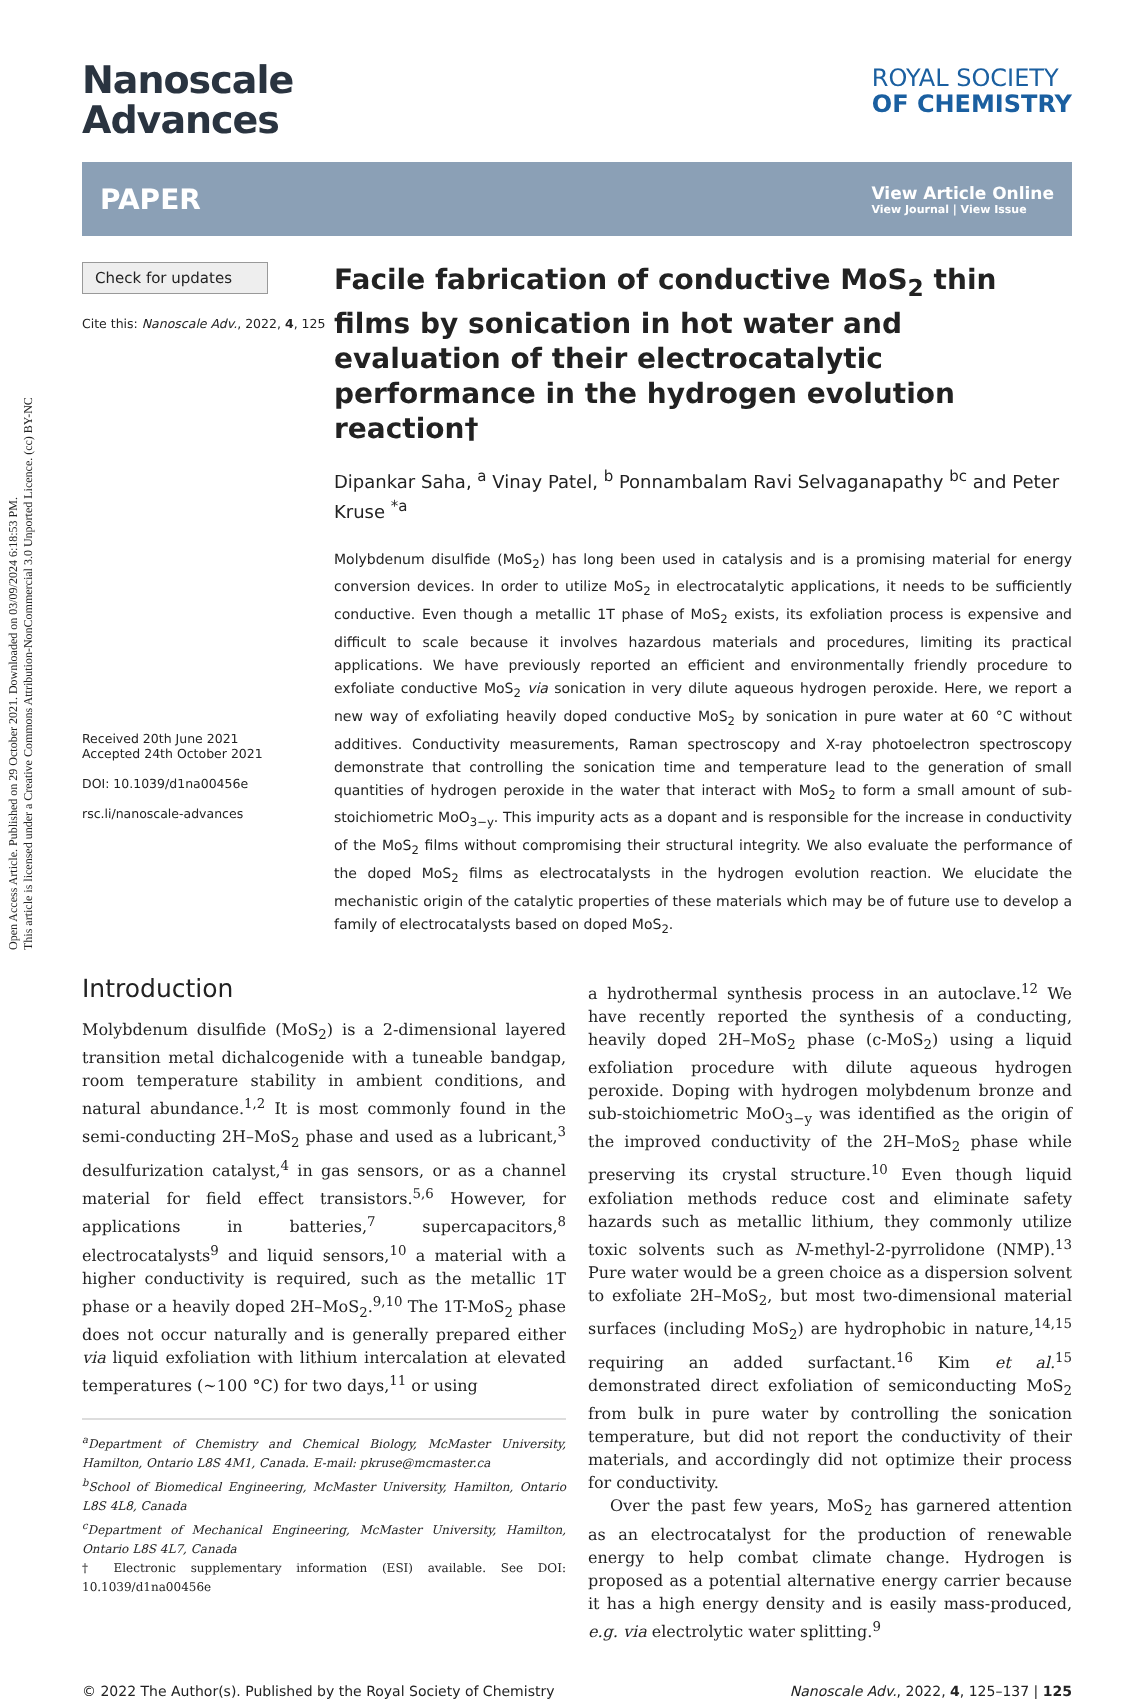Open Access Article. Published on 29 October 2021. Downloaded on 03/09/2024 6:18:53 PM.
This article is licensed under a Creative Commons Attribution-NonCommercial 3.0 Unported Licence. (cc) BY-NC
Nanoscale
Advances
ROYAL SOCIETY
OF CHEMISTRY
PAPER View Article Online
View Journal | View Issue
Check for updates
Cite this: Nanoscale Adv., 2022, 4, 125
Received 20th June 2021
Accepted 24th October 2021
DOI: 10.1039/d1na00456e
rsc.li/nanoscale-advances
Facile fabrication of conductive MoS<sub>2</sub> thin films by sonication in hot water and evaluation of their electrocatalytic performance in the hydrogen evolution reaction†
Dipankar Saha, <sup>a</sup> Vinay Patel, <sup>b</sup> Ponnambalam Ravi Selvaganapathy <sup>bc</sup> and Peter Kruse <sup>*a</sup>
Molybdenum disulfide (MoS<sub>2</sub>) has long been used in catalysis and is a promising material for energy conversion devices. In order to utilize MoS<sub>2</sub> in electrocatalytic applications, it needs to be sufficiently conductive. Even though a metallic 1T phase of MoS<sub>2</sub> exists, its exfoliation process is expensive and difficult to scale because it involves hazardous materials and procedures, limiting its practical applications. We have previously reported an efficient and environmentally friendly procedure to exfoliate conductive MoS<sub>2</sub> via sonication in very dilute aqueous hydrogen peroxide. Here, we report a new way of exfoliating heavily doped conductive MoS<sub>2</sub> by sonication in pure water at 60 °C without additives. Conductivity measurements, Raman spectroscopy and X-ray photoelectron spectroscopy demonstrate that controlling the sonication time and temperature lead to the generation of small quantities of hydrogen peroxide in the water that interact with MoS<sub>2</sub> to form a small amount of sub-stoichiometric MoO<sub>3−y</sub>. This impurity acts as a dopant and is responsible for the increase in conductivity of the MoS<sub>2</sub> films without compromising their structural integrity. We also evaluate the performance of the doped MoS<sub>2</sub> films as electrocatalysts in the hydrogen evolution reaction. We elucidate the mechanistic origin of the catalytic properties of these materials which may be of future use to develop a family of electrocatalysts based on doped MoS<sub>2</sub>.
Introduction
Molybdenum disulfide (MoS<sub>2</sub>) is a 2-dimensional layered transition metal dichalcogenide with a tuneable bandgap, room temperature stability in ambient conditions, and natural abundance.<sup>1,2</sup> It is most commonly found in the semi-conducting 2H–MoS<sub>2</sub> phase and used as a lubricant,<sup>3</sup> desulfurization catalyst,<sup>4</sup> in gas sensors, or as a channel material for field effect transistors.<sup>5,6</sup> However, for applications in batteries,<sup>7</sup> supercapacitors,<sup>8</sup> electrocatalysts<sup>9</sup> and liquid sensors,<sup>10</sup> a material with a higher conductivity is required, such as the metallic 1T phase or a heavily doped 2H–MoS<sub>2</sub>.<sup>9,10</sup> The 1T-MoS<sub>2</sub> phase does not occur naturally and is generally prepared either via liquid exfoliation with lithium intercalation at elevated temperatures (∼100 °C) for two days,<sup>11</sup> or using
<sup>a</sup> Department of Chemistry and Chemical Biology, McMaster University, Hamilton, Ontario L8S 4M1, Canada. E-mail: pkruse@mcmaster.ca
<sup>b</sup> School of Biomedical Engineering, McMaster University, Hamilton, Ontario L8S 4L8, Canada
<sup>c</sup> Department of Mechanical Engineering, McMaster University, Hamilton, Ontario L8S 4L7, Canada
† Electronic supplementary information (ESI) available. See DOI: 10.1039/d1na00456e
a hydrothermal synthesis process in an autoclave.<sup>12</sup> We have recently reported the synthesis of a conducting, heavily doped 2H–MoS<sub>2</sub> phase (c-MoS<sub>2</sub>) using a liquid exfoliation procedure with dilute aqueous hydrogen peroxide. Doping with hydrogen molybdenum bronze and sub-stoichiometric MoO<sub>3−y</sub> was identified as the origin of the improved conductivity of the 2H–MoS<sub>2</sub> phase while preserving its crystal structure.<sup>10</sup> Even though liquid exfoliation methods reduce cost and eliminate safety hazards such as metallic lithium, they commonly utilize toxic solvents such as N-methyl-2-pyrrolidone (NMP).<sup>13</sup> Pure water would be a green choice as a dispersion solvent to exfoliate 2H–MoS<sub>2</sub>, but most two-dimensional material surfaces (including MoS<sub>2</sub>) are hydrophobic in nature,<sup>14,15</sup> requiring an added surfactant.<sup>16</sup> Kim et al.<sup>15</sup> demonstrated direct exfoliation of semiconducting MoS<sub>2</sub> from bulk in pure water by controlling the sonication temperature, but did not report the conductivity of their materials, and accordingly did not optimize their process for conductivity.
Over the past few years, MoS<sub>2</sub> has garnered attention as an electrocatalyst for the production of renewable energy to help combat climate change. Hydrogen is proposed as a potential alternative energy carrier because it has a high energy density and is easily mass-produced, e.g. via electrolytic water splitting.<sup>9</sup>
© 2022 The Author(s). Published by the Royal Society of Chemistry Nanoscale Adv., 2022, 4, 125–137 | 125